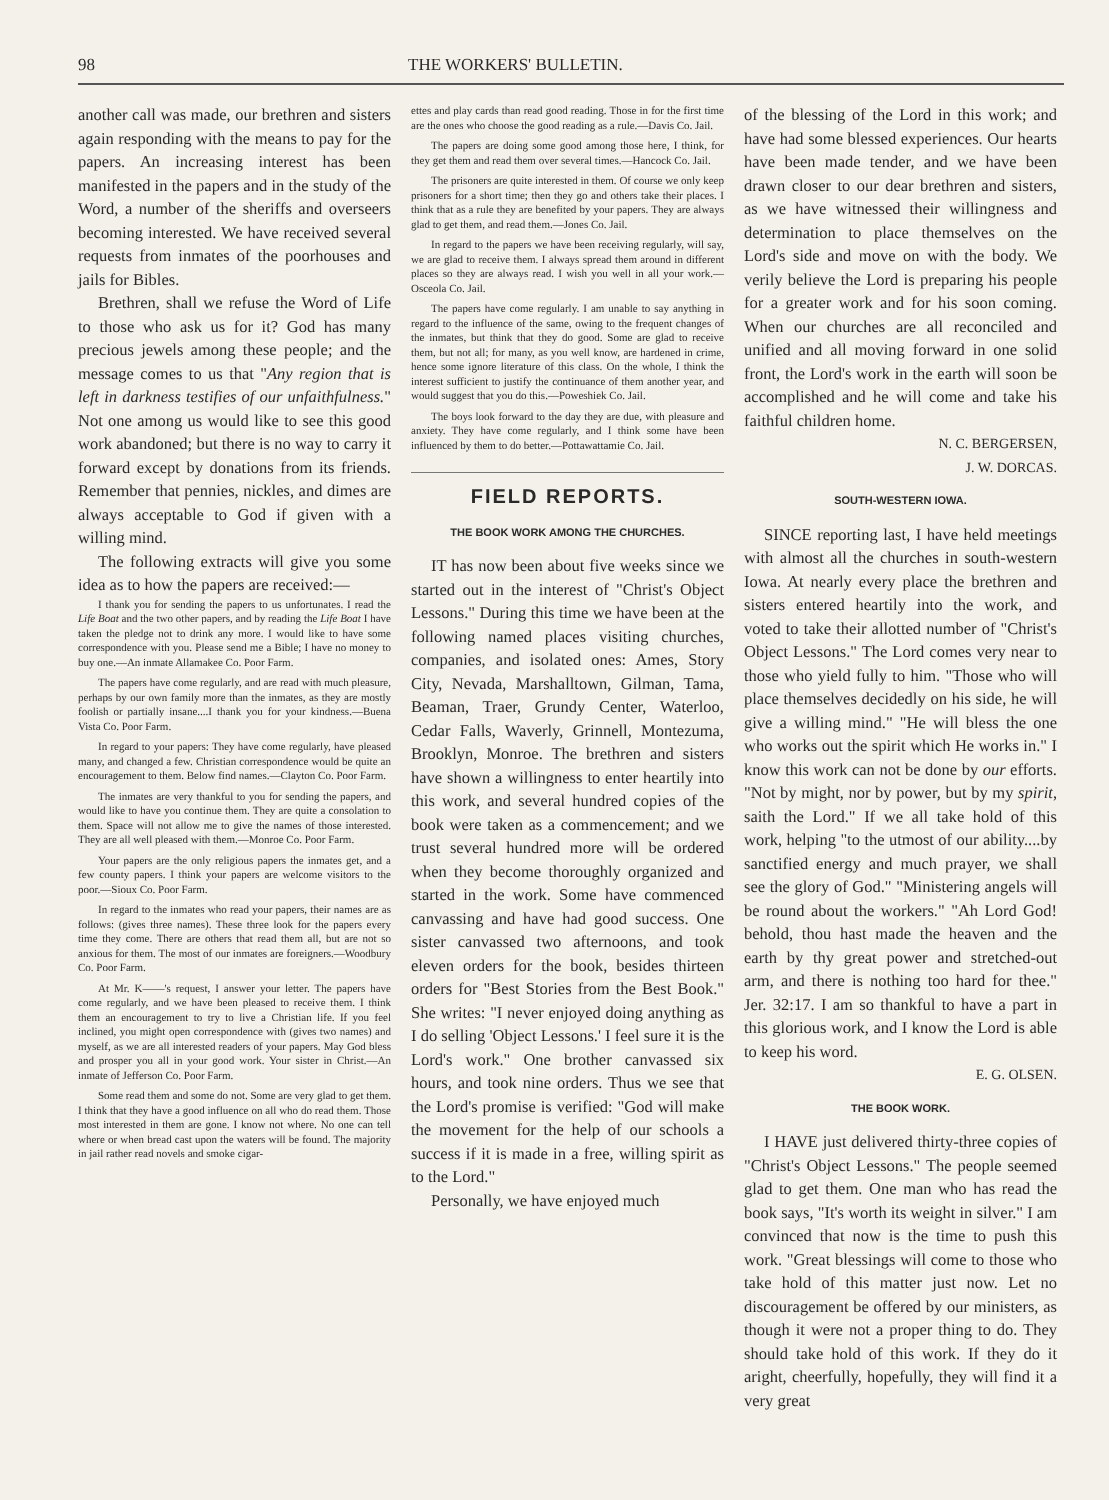98 THE WORKERS' BULLETIN.
another call was made, our brethren and sisters again responding with the means to pay for the papers. An increasing interest has been manifested in the papers and in the study of the Word, a number of the sheriffs and overseers becoming interested. We have received several requests from inmates of the poorhouses and jails for Bibles.
Brethren, shall we refuse the Word of Life to those who ask us for it? God has many precious jewels among these people; and the message comes to us that "Any region that is left in darkness testifies of our unfaithfulness." Not one among us would like to see this good work abandoned; but there is no way to carry it forward except by donations from its friends. Remember that pennies, nickles, and dimes are always acceptable to God if given with a willing mind.
The following extracts will give you some idea as to how the papers are received:—
I thank you for sending the papers to us unfortunates. I read the Life Boat and the two other papers, and by reading the Life Boat I have taken the pledge not to drink any more. I would like to have some correspondence with you. Please send me a Bible; I have no money to buy one.—An inmate Allamakee Co. Poor Farm.
The papers have come regularly, and are read with much pleasure, perhaps by our own family more than the inmates, as they are mostly foolish or partially insane....I thank you for your kindness.—Buena Vista Co. Poor Farm.
In regard to your papers: They have come regularly, have pleased many, and changed a few. Christian correspondence would be quite an encouragement to them. Below find names.—Clayton Co. Poor Farm.
The inmates are very thankful to you for sending the papers, and would like to have you continue them. They are quite a consolation to them. Space will not allow me to give the names of those interested. They are all well pleased with them.—Monroe Co. Poor Farm.
Your papers are the only religious papers the inmates get, and a few county papers. I think your papers are welcome visitors to the poor.—Sioux Co. Poor Farm.
In regard to the inmates who read your papers, their names are as follows: (gives three names). These three look for the papers every time they come. There are others that read them all, but are not so anxious for them. The most of our inmates are foreigners.—Woodbury Co. Poor Farm.
At Mr. K——'s request, I answer your letter. The papers have come regularly, and we have been pleased to receive them. I think them an encouragement to try to live a Christian life. If you feel inclined, you might open correspondence with (gives two names) and myself, as we are all interested readers of your papers. May God bless and prosper you all in your good work. Your sister in Christ.—An inmate of Jefferson Co. Poor Farm.
Some read them and some do not. Some are very glad to get them. I think that they have a good influence on all who do read them. Those most interested in them are gone. I know not where. No one can tell where or when bread cast upon the waters will be found. The majority in jail rather read novels and smoke cigar-
ettes and play cards than read good reading. Those in for the first time are the ones who choose the good reading as a rule.—Davis Co. Jail.
The papers are doing some good among those here, I think, for they get them and read them over several times.—Hancock Co. Jail.
The prisoners are quite interested in them. Of course we only keep prisoners for a short time; then they go and others take their places. I think that as a rule they are benefited by your papers. They are always glad to get them, and read them.—Jones Co. Jail.
In regard to the papers we have been receiving regularly, will say, we are glad to receive them. I always spread them around in different places so they are always read. I wish you well in all your work.—Osceola Co. Jail.
The papers have come regularly. I am unable to say anything in regard to the influence of the same, owing to the frequent changes of the inmates, but think that they do good. Some are glad to receive them, but not all; for many, as you well know, are hardened in crime, hence some ignore literature of this class. On the whole, I think the interest sufficient to justify the continuance of them another year, and would suggest that you do this.—Poweshiek Co. Jail.
The boys look forward to the day they are due, with pleasure and anxiety. They have come regularly, and I think some have been influenced by them to do better.—Pottawattamie Co. Jail.
FIELD REPORTS.
THE BOOK WORK AMONG THE CHURCHES.
IT has now been about five weeks since we started out in the interest of "Christ's Object Lessons." During this time we have been at the following named places visiting churches, companies, and isolated ones: Ames, Story City, Nevada, Marshalltown, Gilman, Tama, Beaman, Traer, Grundy Center, Waterloo, Cedar Falls, Waverly, Grinnell, Montezuma, Brooklyn, Monroe. The brethren and sisters have shown a willingness to enter heartily into this work, and several hundred copies of the book were taken as a commencement; and we trust several hundred more will be ordered when they become thoroughly organized and started in the work. Some have commenced canvassing and have had good success. One sister canvassed two afternoons, and took eleven orders for the book, besides thirteen orders for "Best Stories from the Best Book." She writes: "I never enjoyed doing anything as I do selling 'Object Lessons.' I feel sure it is the Lord's work." One brother canvassed six hours, and took nine orders. Thus we see that the Lord's promise is verified: "God will make the movement for the help of our schools a success if it is made in a free, willing spirit as to the Lord."
Personally, we have enjoyed much
of the blessing of the Lord in this work; and have had some blessed experiences. Our hearts have been made tender, and we have been drawn closer to our dear brethren and sisters, as we have witnessed their willingness and determination to place themselves on the Lord's side and move on with the body. We verily believe the Lord is preparing his people for a greater work and for his soon coming. When our churches are all reconciled and unified and all moving forward in one solid front, the Lord's work in the earth will soon be accomplished and he will come and take his faithful children home.
N. C. BERGERSEN,
J. W. DORCAS.
SOUTH-WESTERN IOWA.
SINCE reporting last, I have held meetings with almost all the churches in south-western Iowa. At nearly every place the brethren and sisters entered heartily into the work, and voted to take their allotted number of "Christ's Object Lessons." The Lord comes very near to those who yield fully to him. "Those who will place themselves decidedly on his side, he will give a willing mind." "He will bless the one who works out the spirit which He works in." I know this work can not be done by our efforts. "Not by might, nor by power, but by my spirit, saith the Lord." If we all take hold of this work, helping "to the utmost of our ability....by sanctified energy and much prayer, we shall see the glory of God." "Ministering angels will be round about the workers." "Ah Lord God! behold, thou hast made the heaven and the earth by thy great power and stretched-out arm, and there is nothing too hard for thee." Jer. 32:17. I am so thankful to have a part in this glorious work, and I know the Lord is able to keep his word.
E. G. OLSEN.
THE BOOK WORK.
I HAVE just delivered thirty-three copies of "Christ's Object Lessons." The people seemed glad to get them. One man who has read the book says, "It's worth its weight in silver." I am convinced that now is the time to push this work. "Great blessings will come to those who take hold of this matter just now. Let no discouragement be offered by our ministers, as though it were not a proper thing to do. They should take hold of this work. If they do it aright, cheerfully, hopefully, they will find it a very great